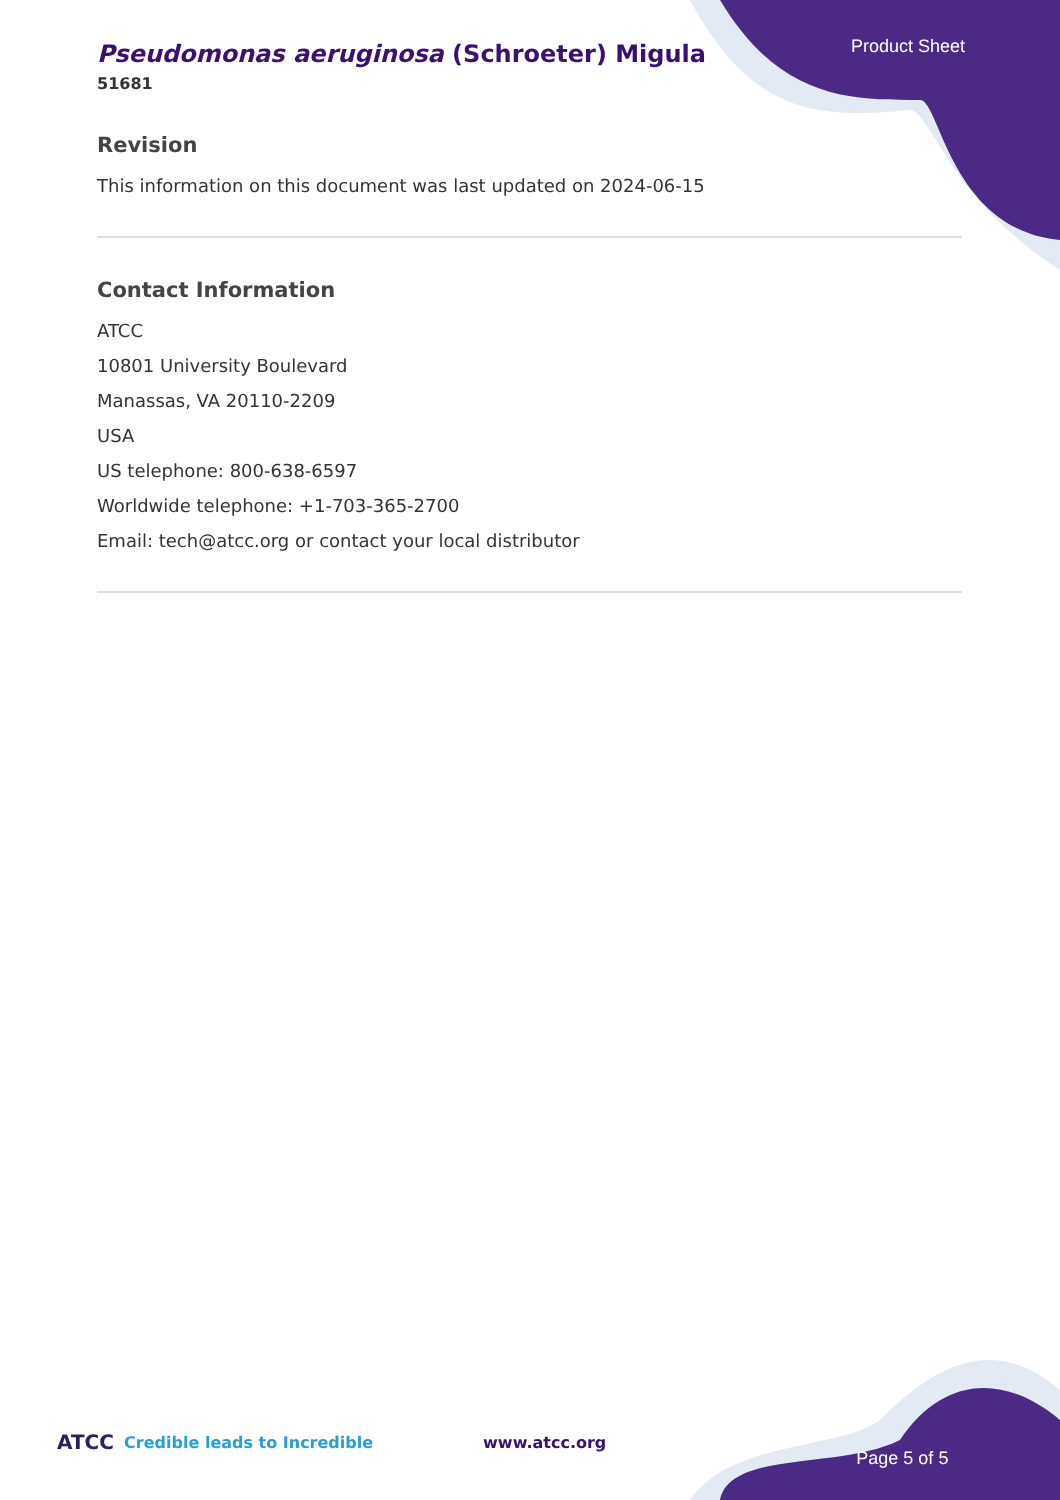Product Sheet
Pseudomonas aeruginosa (Schroeter) Migula
51681
Revision
This information on this document was last updated on 2024-06-15
Contact Information
ATCC
10801 University Boulevard
Manassas, VA 20110-2209
USA
US telephone: 800-638-6597
Worldwide telephone: +1-703-365-2700
Email: tech@atcc.org or contact your local distributor
ATCC Credible leads to Incredible www.atcc.org Page 5 of 5